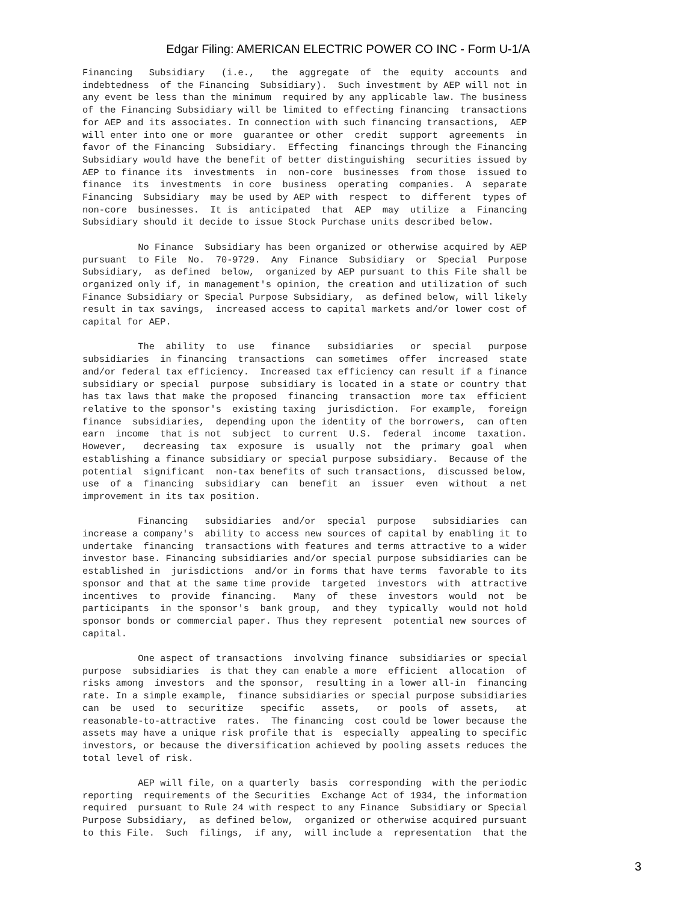Edgar Filing: AMERICAN ELECTRIC POWER CO INC - Form U-1/A
Financing Subsidiary (i.e., the aggregate of the equity accounts and indebtedness of the Financing Subsidiary). Such investment by AEP will not in any event be less than the minimum required by any applicable law. The business of the Financing Subsidiary will be limited to effecting financing transactions for AEP and its associates. In connection with such financing transactions, AEP will enter into one or more guarantee or other credit support agreements in favor of the Financing Subsidiary. Effecting financings through the Financing Subsidiary would have the benefit of better distinguishing securities issued by AEP to finance its investments in non-core businesses from those issued to finance its investments in core business operating companies. A separate Financing Subsidiary may be used by AEP with respect to different types of non-core businesses. It is anticipated that AEP may utilize a Financing Subsidiary should it decide to issue Stock Purchase units described below. No Finance Subsidiary has been organized or otherwise acquired by AEP pursuant to File No. 70-9729. Any Finance Subsidiary or Special Purpose Subsidiary, as defined below, organized by AEP pursuant to this File shall be organized only if, in management's opinion, the creation and utilization of such Finance Subsidiary or Special Purpose Subsidiary, as defined below, will likely result in tax savings, increased access to capital markets and/or lower cost of capital for AEP. The ability to use finance subsidiaries or special purpose subsidiaries in financing transactions can sometimes offer increased state and/or federal tax efficiency. Increased tax efficiency can result if a finance subsidiary or special purpose subsidiary is located in a state or country that has tax laws that make the proposed financing transaction more tax efficient relative to the sponsor's existing taxing jurisdiction. For example, foreign finance subsidiaries, depending upon the identity of the borrowers, can often earn income that is not subject to current U.S. federal income taxation. However, decreasing tax exposure is usually not the primary goal when establishing a finance subsidiary or special purpose subsidiary. Because of the potential significant non-tax benefits of such transactions, discussed below, use of a financing subsidiary can benefit an issuer even without a net improvement in its tax position. Financing subsidiaries and/or special purpose subsidiaries can increase a company's ability to access new sources of capital by enabling it to undertake financing transactions with features and terms attractive to a wider investor base. Financing subsidiaries and/or special purpose subsidiaries can be established in jurisdictions and/or in forms that have terms favorable to its sponsor and that at the same time provide targeted investors with attractive incentives to provide financing. Many of these investors would not be participants in the sponsor's bank group, and they typically would not hold sponsor bonds or commercial paper. Thus they represent potential new sources of capital. One aspect of transactions involving finance subsidiaries or special purpose subsidiaries is that they can enable a more efficient allocation of risks among investors and the sponsor, resulting in a lower all-in financing rate. In a simple example, finance subsidiaries or special purpose subsidiaries can be used to securitize specific assets, or pools of assets, at reasonable-to-attractive rates. The financing cost could be lower because the assets may have a unique risk profile that is especially appealing to specific investors, or because the diversification achieved by pooling assets reduces the total level of risk. AEP will file, on a quarterly basis corresponding with the periodic reporting requirements of the Securities Exchange Act of 1934, the information required pursuant to Rule 24 with respect to any Finance Subsidiary or Special Purpose Subsidiary, as defined below, organized or otherwise acquired pursuant to this File. Such filings, if any, will include a representation that the
3